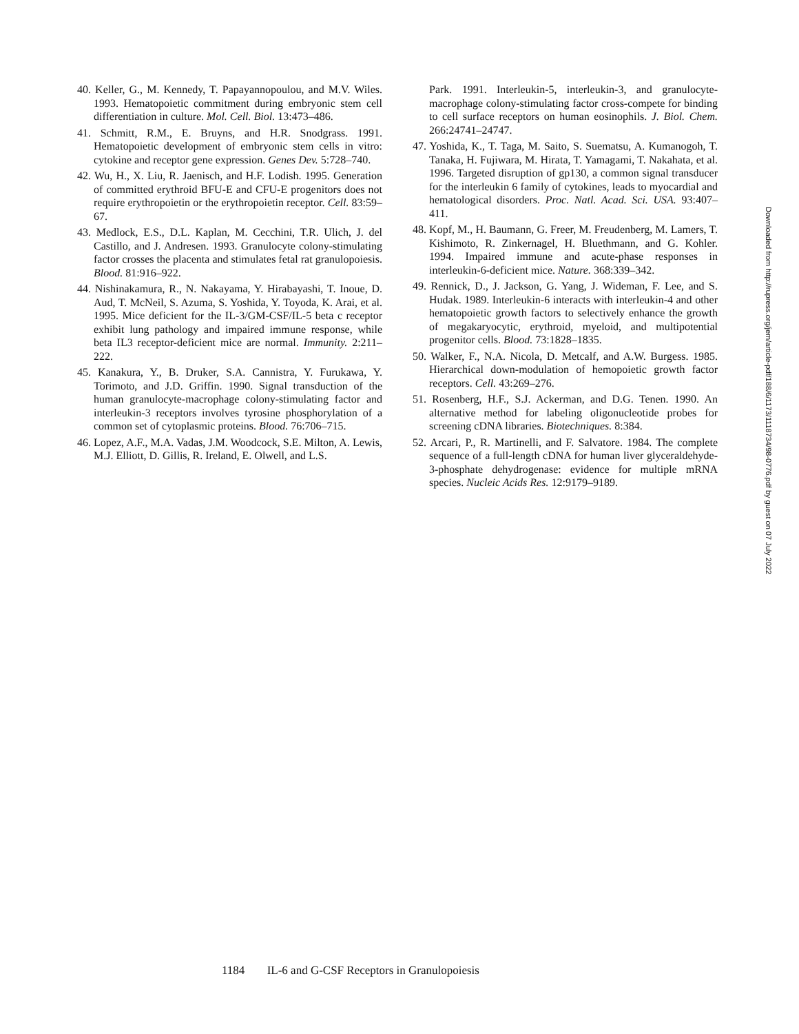40. Keller, G., M. Kennedy, T. Papayannopoulou, and M.V. Wiles. 1993. Hematopoietic commitment during embryonic stem cell differentiation in culture. Mol. Cell. Biol. 13:473–486.
41. Schmitt, R.M., E. Bruyns, and H.R. Snodgrass. 1991. Hematopoietic development of embryonic stem cells in vitro: cytokine and receptor gene expression. Genes Dev. 5:728–740.
42. Wu, H., X. Liu, R. Jaenisch, and H.F. Lodish. 1995. Generation of committed erythroid BFU-E and CFU-E progenitors does not require erythropoietin or the erythropoietin receptor. Cell. 83:59–67.
43. Medlock, E.S., D.L. Kaplan, M. Cecchini, T.R. Ulich, J. del Castillo, and J. Andresen. 1993. Granulocyte colony-stimulating factor crosses the placenta and stimulates fetal rat granulopoiesis. Blood. 81:916–922.
44. Nishinakamura, R., N. Nakayama, Y. Hirabayashi, T. Inoue, D. Aud, T. McNeil, S. Azuma, S. Yoshida, Y. Toyoda, K. Arai, et al. 1995. Mice deficient for the IL-3/GM-CSF/IL-5 beta c receptor exhibit lung pathology and impaired immune response, while beta IL3 receptor-deficient mice are normal. Immunity. 2:211–222.
45. Kanakura, Y., B. Druker, S.A. Cannistra, Y. Furukawa, Y. Torimoto, and J.D. Griffin. 1990. Signal transduction of the human granulocyte-macrophage colony-stimulating factor and interleukin-3 receptors involves tyrosine phosphorylation of a common set of cytoplasmic proteins. Blood. 76:706–715.
46. Lopez, A.F., M.A. Vadas, J.M. Woodcock, S.E. Milton, A. Lewis, M.J. Elliott, D. Gillis, R. Ireland, E. Olwell, and L.S.
Park. 1991. Interleukin-5, interleukin-3, and granulocyte-macrophage colony-stimulating factor cross-compete for binding to cell surface receptors on human eosinophils. J. Biol. Chem. 266:24741–24747.
47. Yoshida, K., T. Taga, M. Saito, S. Suematsu, A. Kumanogoh, T. Tanaka, H. Fujiwara, M. Hirata, T. Yamagami, T. Nakahata, et al. 1996. Targeted disruption of gp130, a common signal transducer for the interleukin 6 family of cytokines, leads to myocardial and hematological disorders. Proc. Natl. Acad. Sci. USA. 93:407–411.
48. Kopf, M., H. Baumann, G. Freer, M. Freudenberg, M. Lamers, T. Kishimoto, R. Zinkernagel, H. Bluethmann, and G. Kohler. 1994. Impaired immune and acute-phase responses in interleukin-6-deficient mice. Nature. 368:339–342.
49. Rennick, D., J. Jackson, G. Yang, J. Wideman, F. Lee, and S. Hudak. 1989. Interleukin-6 interacts with interleukin-4 and other hematopoietic growth factors to selectively enhance the growth of megakaryocytic, erythroid, myeloid, and multipotential progenitor cells. Blood. 73:1828–1835.
50. Walker, F., N.A. Nicola, D. Metcalf, and A.W. Burgess. 1985. Hierarchical down-modulation of hemopoietic growth factor receptors. Cell. 43:269–276.
51. Rosenberg, H.F., S.J. Ackerman, and D.G. Tenen. 1990. An alternative method for labeling oligonucleotide probes for screening cDNA libraries. Biotechniques. 8:384.
52. Arcari, P., R. Martinelli, and F. Salvatore. 1984. The complete sequence of a full-length cDNA for human liver glyceraldehyde-3-phosphate dehydrogenase: evidence for multiple mRNA species. Nucleic Acids Res. 12:9179–9189.
Downloaded from http://rupress.org/jem/article-pdf/188/6/1173/1118734/98-0776.pdf by guest on 07 July 2022
1184 IL-6 and G-CSF Receptors in Granulopoiesis